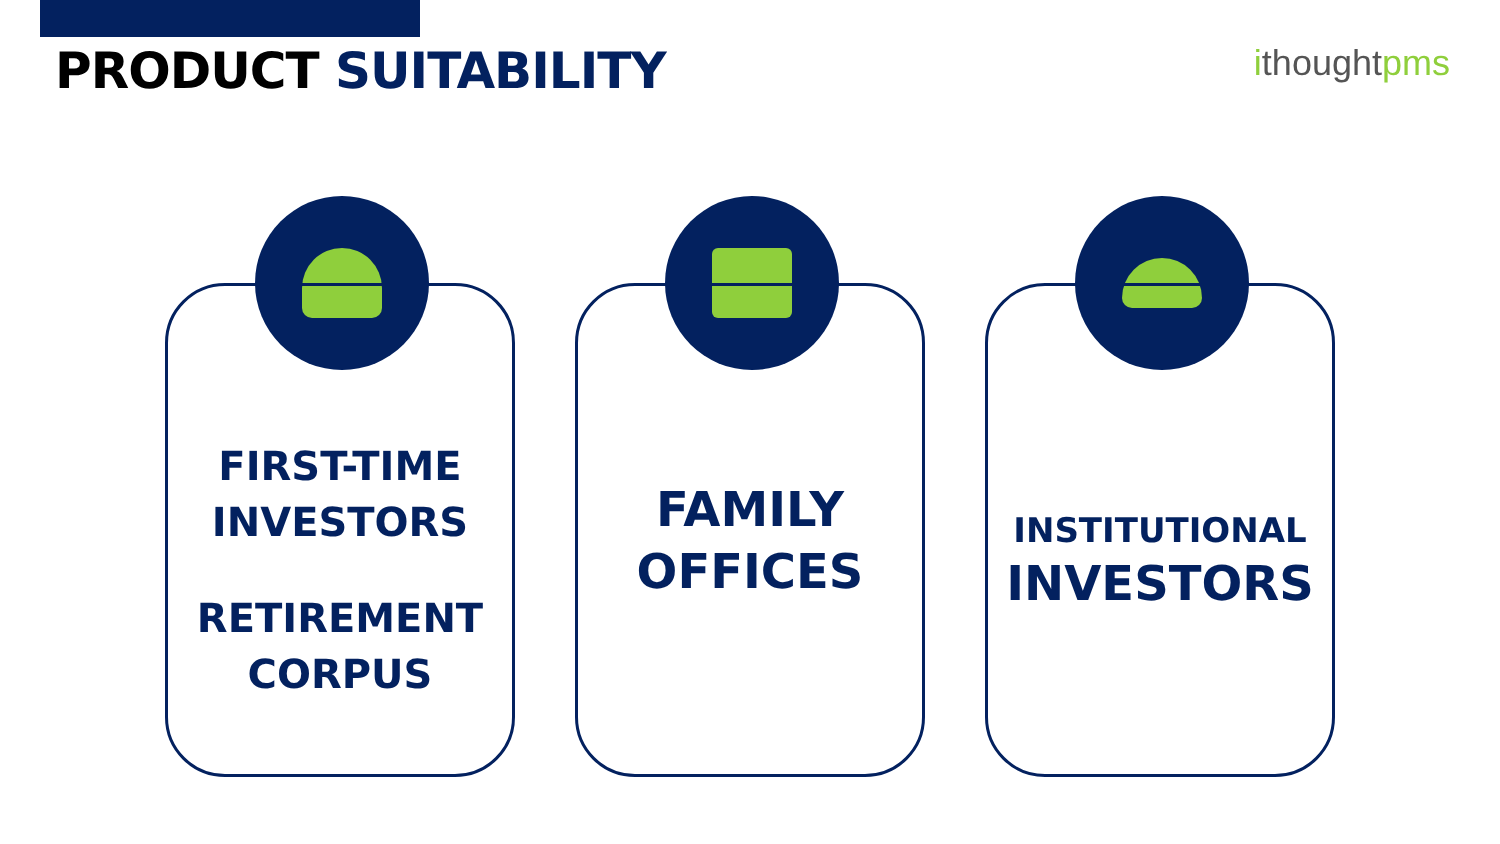PRODUCT SUITABILITY ithoughtpms
FIRST-TIME
INVESTORS
RETIREMENT
CORPUS
FAMILY
OFFICES
INSTITUTIONAL
INVESTORS